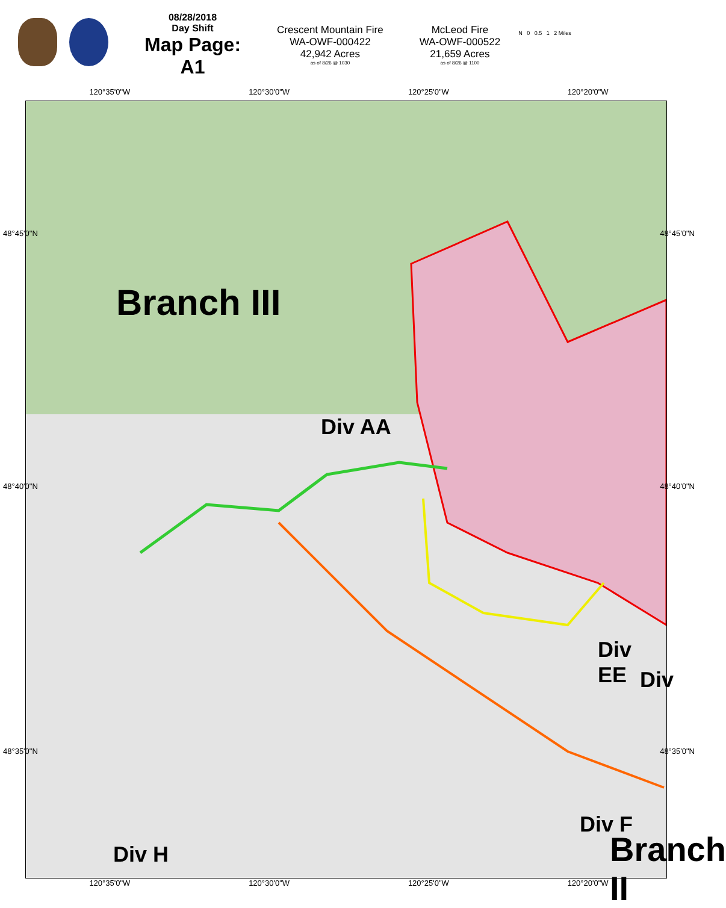08/28/2018
Day Shift
Map Page:
A1
Crescent Mountain Fire
WA-OWF-000422
42,942 Acres
as of 8/26 @ 1030
McLeod Fire
WA-OWF-000522
21,659 Acres
as of 8/26 @ 1100
N 0 0.5 1 2 Miles
120°35'0"W 120°30'0"W 120°25'0"W 120°20'0"W
Branch III
Div AA
Div EE
Div
Div F
Div H Branch II
120°35'0"W 120°30'0"W 120°25'0"W 120°20'0"W
48°45'0"N
48°40'0"N
48°35'0"N
48°45'0"N
48°40'0"N
48°35'0"N